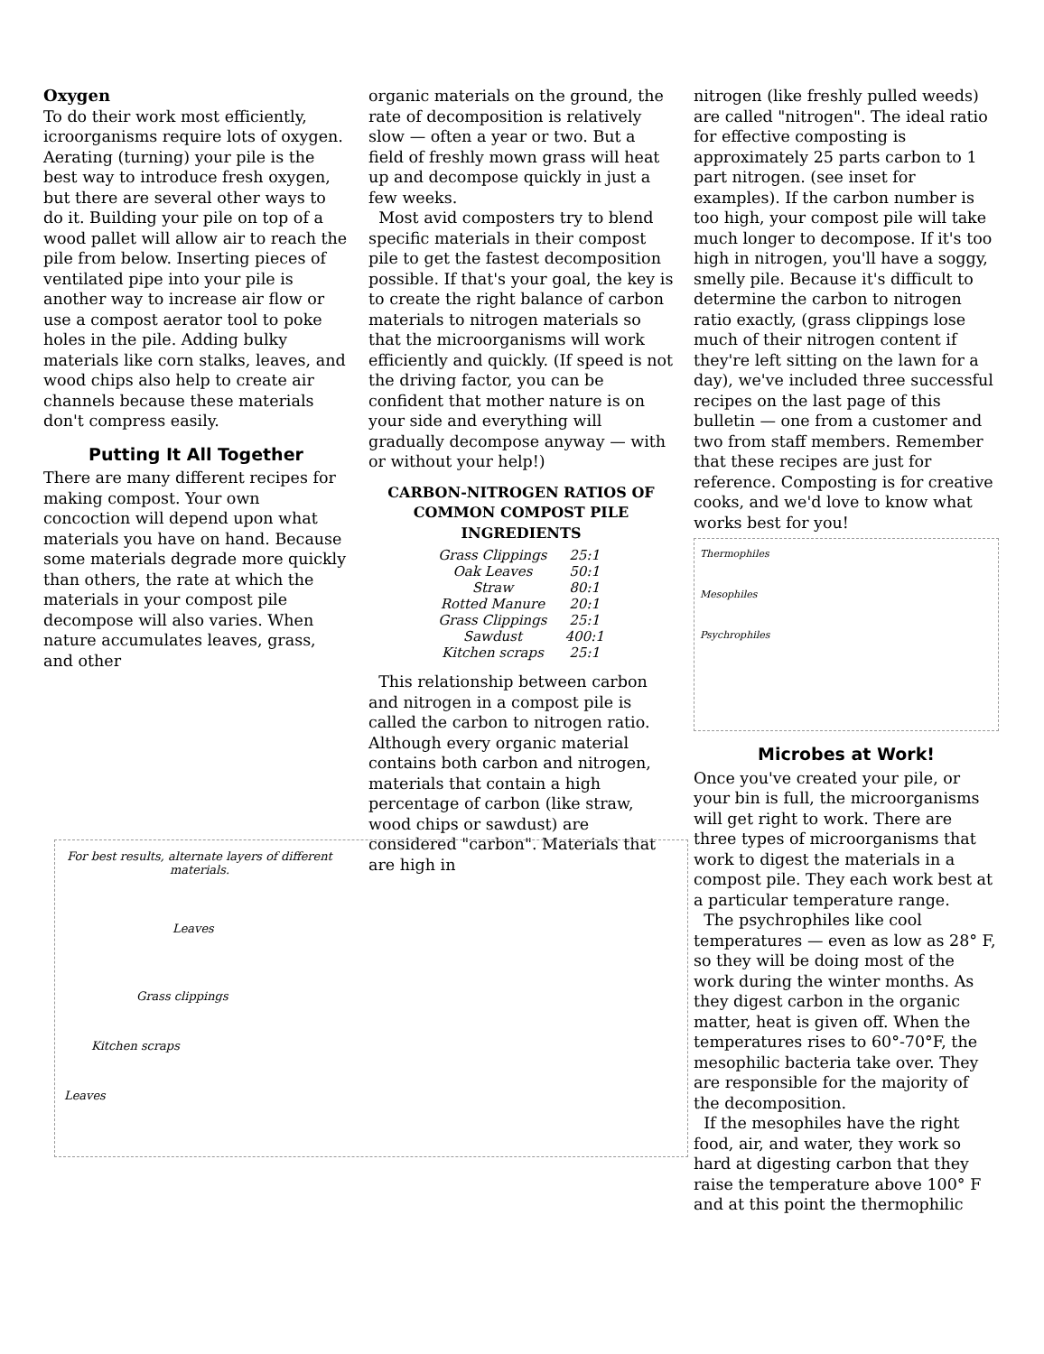Oxygen
To do their work most efficiently, icroorganisms require lots of oxygen. Aerating (turning) your pile is the best way to introduce fresh oxygen, but there are several other ways to do it. Building your pile on top of a wood pallet will allow air to reach the pile from below. Inserting pieces of ventilated pipe into your pile is another way to increase air flow or use a compost aerator tool to poke holes in the pile. Adding bulky materials like corn stalks, leaves, and wood chips also help to create air channels because these materials don't compress easily.
Putting It All Together
There are many different recipes for making compost. Your own concoction will depend upon what materials you have on hand. Because some materials degrade more quickly than others, the rate at which the materials in your compost pile decompose will also varies. When nature accumulates leaves, grass, and other
organic materials on the ground, the rate of decomposition is relatively slow — often a year or two. But a field of freshly mown grass will heat up and decompose quickly in just a few weeks.
Most avid composters try to blend specific materials in their compost pile to get the fastest decomposition possible. If that's your goal, the key is to create the right balance of carbon materials to nitrogen materials so that the microorganisms will work efficiently and quickly. (If speed is not the driving factor, you can be confident that mother nature is on your side and everything will gradually decompose anyway — with or without your help!)
CARBON-NITROGEN RATIOS OF COMMON COMPOST PILE INGREDIENTS
| Grass Clippings | 25:1 |
| Oak Leaves | 50:1 |
| Straw | 80:1 |
| Rotted Manure | 20:1 |
| Grass Clippings | 25:1 |
| Sawdust | 400:1 |
| Kitchen scraps | 25:1 |
This relationship between carbon and nitrogen in a compost pile is called the carbon to nitrogen ratio. Although every organic material contains both carbon and nitrogen, materials that contain a high percentage of carbon (like straw, wood chips or sawdust) are considered "carbon". Materials that are high in
nitrogen (like freshly pulled weeds) are called "nitrogen". The ideal ratio for effective composting is approximately 25 parts carbon to 1 part nitrogen. (see inset for examples). If the carbon number is too high, your compost pile will take much longer to decompose. If it's too high in nitrogen, you'll have a soggy, smelly pile. Because it's difficult to determine the carbon to nitrogen ratio exactly, (grass clippings lose much of their nitrogen content if they're left sitting on the lawn for a day), we've included three successful recipes on the last page of this bulletin — one from a customer and two from staff members. Remember that these recipes are just for reference. Composting is for creative cooks, and we'd love to know what works best for you!
Thermophiles
Mesophiles
Psychrophiles
Microbes at Work!
Once you've created your pile, or your bin is full, the microorganisms will get right to work. There are three types of microorganisms that work to digest the materials in a compost pile. They each work best at a particular temperature range.
The psychrophiles like cool temperatures — even as low as 28° F, so they will be doing most of the work during the winter months. As they digest carbon in the organic matter, heat is given off. When the temperatures rises to 60°-70°F, the mesophilic bacteria take over. They are responsible for the majority of the decomposition.
If the mesophiles have the right food, air, and water, they work so hard at digesting carbon that they raise the temperature above 100° F and at this point the thermophilic
For best results, alternate layers of different materials.
Leaves
Grass clippings
Kitchen scraps
Leaves